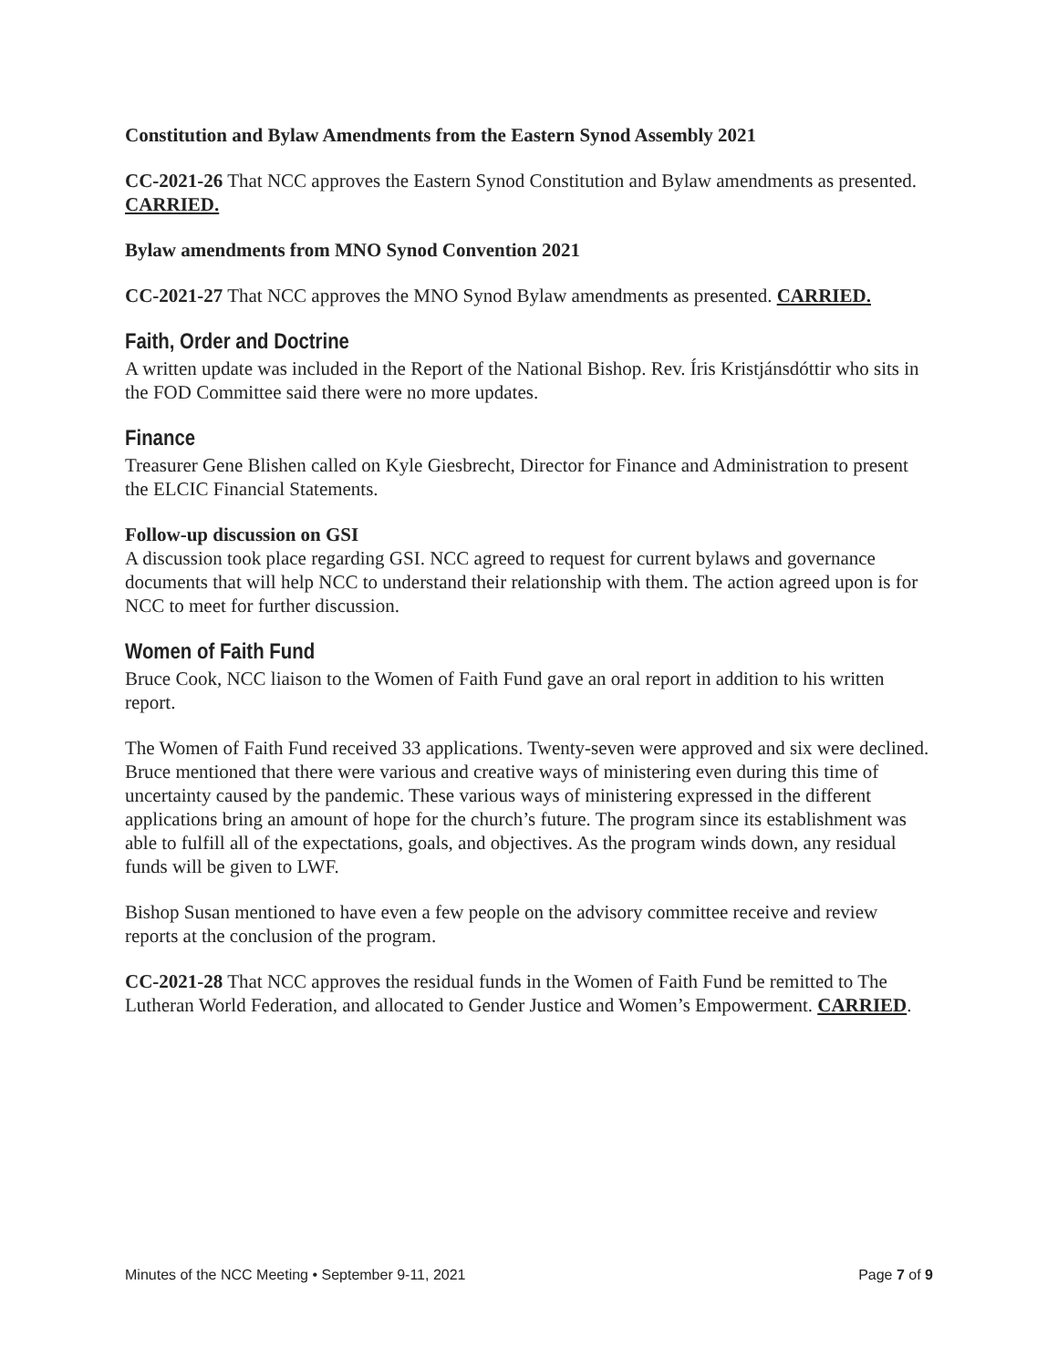Constitution and Bylaw Amendments from the Eastern Synod Assembly 2021
CC-2021-26 That NCC approves the Eastern Synod Constitution and Bylaw amendments as presented. CARRIED.
Bylaw amendments from MNO Synod Convention 2021
CC-2021-27 That NCC approves the MNO Synod Bylaw amendments as presented. CARRIED.
Faith, Order and Doctrine
A written update was included in the Report of the National Bishop. Rev. Íris Kristjánsdóttir who sits in the FOD Committee said there were no more updates.
Finance
Treasurer Gene Blishen called on Kyle Giesbrecht, Director for Finance and Administration to present the ELCIC Financial Statements.
Follow-up discussion on GSI
A discussion took place regarding GSI. NCC agreed to request for current bylaws and governance documents that will help NCC to understand their relationship with them. The action agreed upon is for NCC to meet for further discussion.
Women of Faith Fund
Bruce Cook, NCC liaison to the Women of Faith Fund gave an oral report in addition to his written report.
The Women of Faith Fund received 33 applications. Twenty-seven were approved and six were declined. Bruce mentioned that there were various and creative ways of ministering even during this time of uncertainty caused by the pandemic. These various ways of ministering expressed in the different applications bring an amount of hope for the church’s future. The program since its establishment was able to fulfill all of the expectations, goals, and objectives. As the program winds down, any residual funds will be given to LWF.
Bishop Susan mentioned to have even a few people on the advisory committee receive and review reports at the conclusion of the program.
CC-2021-28 That NCC approves the residual funds in the Women of Faith Fund be remitted to The Lutheran World Federation, and allocated to Gender Justice and Women’s Empowerment. CARRIED.
Minutes of the NCC Meeting • September 9-11, 2021 Page 7 of 9